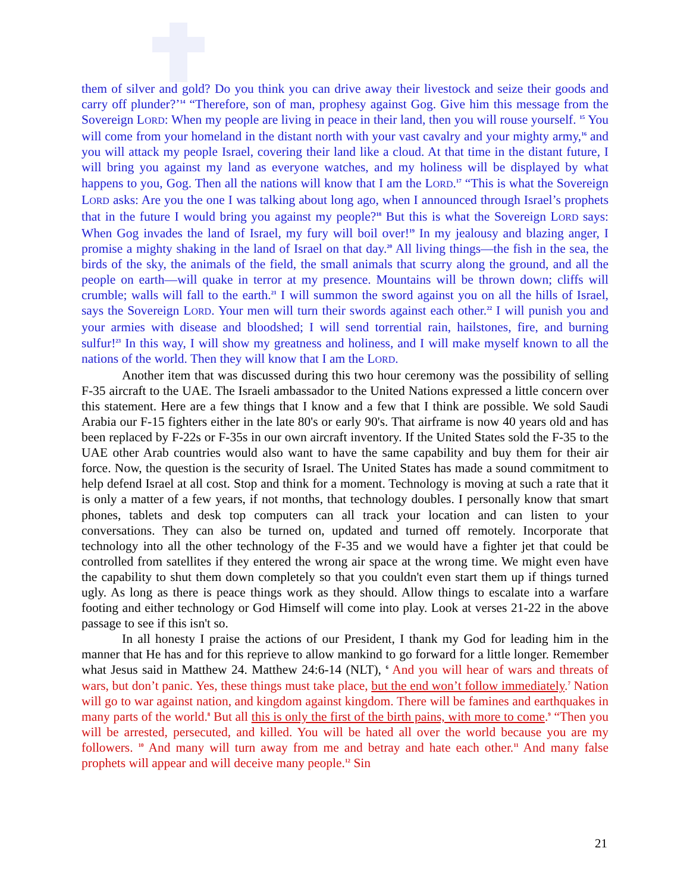them of silver and gold? Do you think you can drive away their livestock and seize their goods and carry off plunder?’<sup>14</sup> “Therefore, son of man, prophesy against Gog. Give him this message from the Sovereign LORD: When my people are living in peace in their land, then you will rouse yourself. <sup>15</sup> You will come from your homeland in the distant north with your vast cavalry and your mighty army,<sup>16</sup> and you will attack my people Israel, covering their land like a cloud. At that time in the distant future, I will bring you against my land as everyone watches, and my holiness will be displayed by what happens to you, Gog. Then all the nations will know that I am the LORD.<sup>17</sup> “This is what the Sovereign LORD asks: Are you the one I was talking about long ago, when I announced through Israel’s prophets that in the future I would bring you against my people?<sup>18</sup> But this is what the Sovereign LORD says: When Gog invades the land of Israel, my fury will boil over!<sup>19</sup> In my jealousy and blazing anger, I promise a mighty shaking in the land of Israel on that day.<sup>20</sup> All living things—the fish in the sea, the birds of the sky, the animals of the field, the small animals that scurry along the ground, and all the people on earth—will quake in terror at my presence. Mountains will be thrown down; cliffs will crumble; walls will fall to the earth.<sup>21</sup> I will summon the sword against you on all the hills of Israel, says the Sovereign LORD. Your men will turn their swords against each other.<sup>22</sup> I will punish you and your armies with disease and bloodshed; I will send torrential rain, hailstones, fire, and burning sulfur!<sup>23</sup> In this way, I will show my greatness and holiness, and I will make myself known to all the nations of the world. Then they will know that I am the LORD.
Another item that was discussed during this two hour ceremony was the possibility of selling F-35 aircraft to the UAE. The Israeli ambassador to the United Nations expressed a little concern over this statement. Here are a few things that I know and a few that I think are possible. We sold Saudi Arabia our F-15 fighters either in the late 80's or early 90's. That airframe is now 40 years old and has been replaced by F-22s or F-35s in our own aircraft inventory. If the United States sold the F-35 to the UAE other Arab countries would also want to have the same capability and buy them for their air force. Now, the question is the security of Israel. The United States has made a sound commitment to help defend Israel at all cost. Stop and think for a moment. Technology is moving at such a rate that it is only a matter of a few years, if not months, that technology doubles. I personally know that smart phones, tablets and desk top computers can all track your location and can listen to your conversations. They can also be turned on, updated and turned off remotely. Incorporate that technology into all the other technology of the F-35 and we would have a fighter jet that could be controlled from satellites if they entered the wrong air space at the wrong time. We might even have the capability to shut them down completely so that you couldn't even start them up if things turned ugly. As long as there is peace things work as they should. Allow things to escalate into a warfare footing and either technology or God Himself will come into play. Look at verses 21-22 in the above passage to see if this isn't so.
In all honesty I praise the actions of our President, I thank my God for leading him in the manner that He has and for this reprieve to allow mankind to go forward for a little longer. Remember what Jesus said in Matthew 24. Matthew 24:6-14 (NLT), <sup>6</sup> And you will hear of wars and threats of wars, but don’t panic. Yes, these things must take place, but the end won’t follow immediately.<sup>7</sup> Nation will go to war against nation, and kingdom against kingdom. There will be famines and earthquakes in many parts of the world.<sup>8</sup> But all this is only the first of the birth pains, with more to come.<sup>9</sup> “Then you will be arrested, persecuted, and killed. You will be hated all over the world because you are my followers. <sup>10</sup> And many will turn away from me and betray and hate each other.<sup>11</sup> And many false prophets will appear and will deceive many people.<sup>12</sup> Sin
21